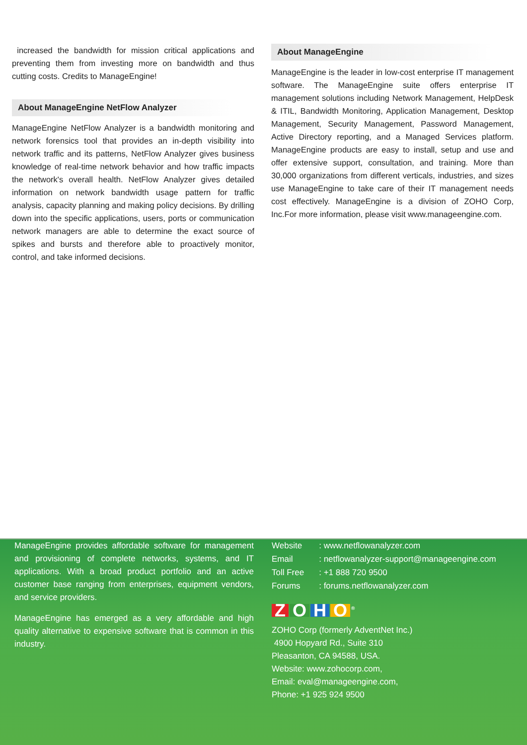increased the bandwidth for mission critical applications and preventing them from investing more on bandwidth and thus cutting costs. Credits to ManageEngine!
About ManageEngine NetFlow Analyzer
ManageEngine NetFlow Analyzer is a bandwidth monitoring and network forensics tool that provides an in-depth visibility into network traffic and its patterns, NetFlow Analyzer gives business knowledge of real-time network behavior and how traffic impacts the network's overall health. NetFlow Analyzer gives detailed information on network bandwidth usage pattern for traffic analysis, capacity planning and making policy decisions. By drilling down into the specific applications, users, ports or communication network managers are able to determine the exact source of spikes and bursts and therefore able to proactively monitor, control, and take informed decisions.
About ManageEngine
ManageEngine is the leader in low-cost enterprise IT management software. The ManageEngine suite offers enterprise IT management solutions including Network Management, HelpDesk & ITIL, Bandwidth Monitoring, Application Management, Desktop Management, Security Management, Password Management, Active Directory reporting, and a Managed Services platform. ManageEngine products are easy to install, setup and use and offer extensive support, consultation, and training. More than 30,000 organizations from different verticals, industries, and sizes use ManageEngine to take care of their IT management needs cost effectively. ManageEngine is a division of ZOHO Corp, Inc.For more information, please visit www.manageengine.com.
ManageEngine provides affordable software for management and provisioning of complete networks, systems, and IT applications. With a broad product portfolio and an active customer base ranging from enterprises, equipment vendors, and service providers.
ManageEngine has emerged as a very affordable and high quality alternative to expensive software that is common in this industry.
| Website | : www.netflowanalyzer.com |
| Email | : netflowanalyzer-support@manageengine.com |
| Toll Free | : +1 888 720 9500 |
| Forums | : forums.netflowanalyzer.com |
ZOHO<sup>®</sup>
ZOHO Corp (formerly AdventNet Inc.)
4900 Hopyard Rd., Suite 310
Pleasanton, CA 94588, USA.
Website: www.zohocorp.com,
Email: eval@manageengine.com,
Phone: +1 925 924 9500